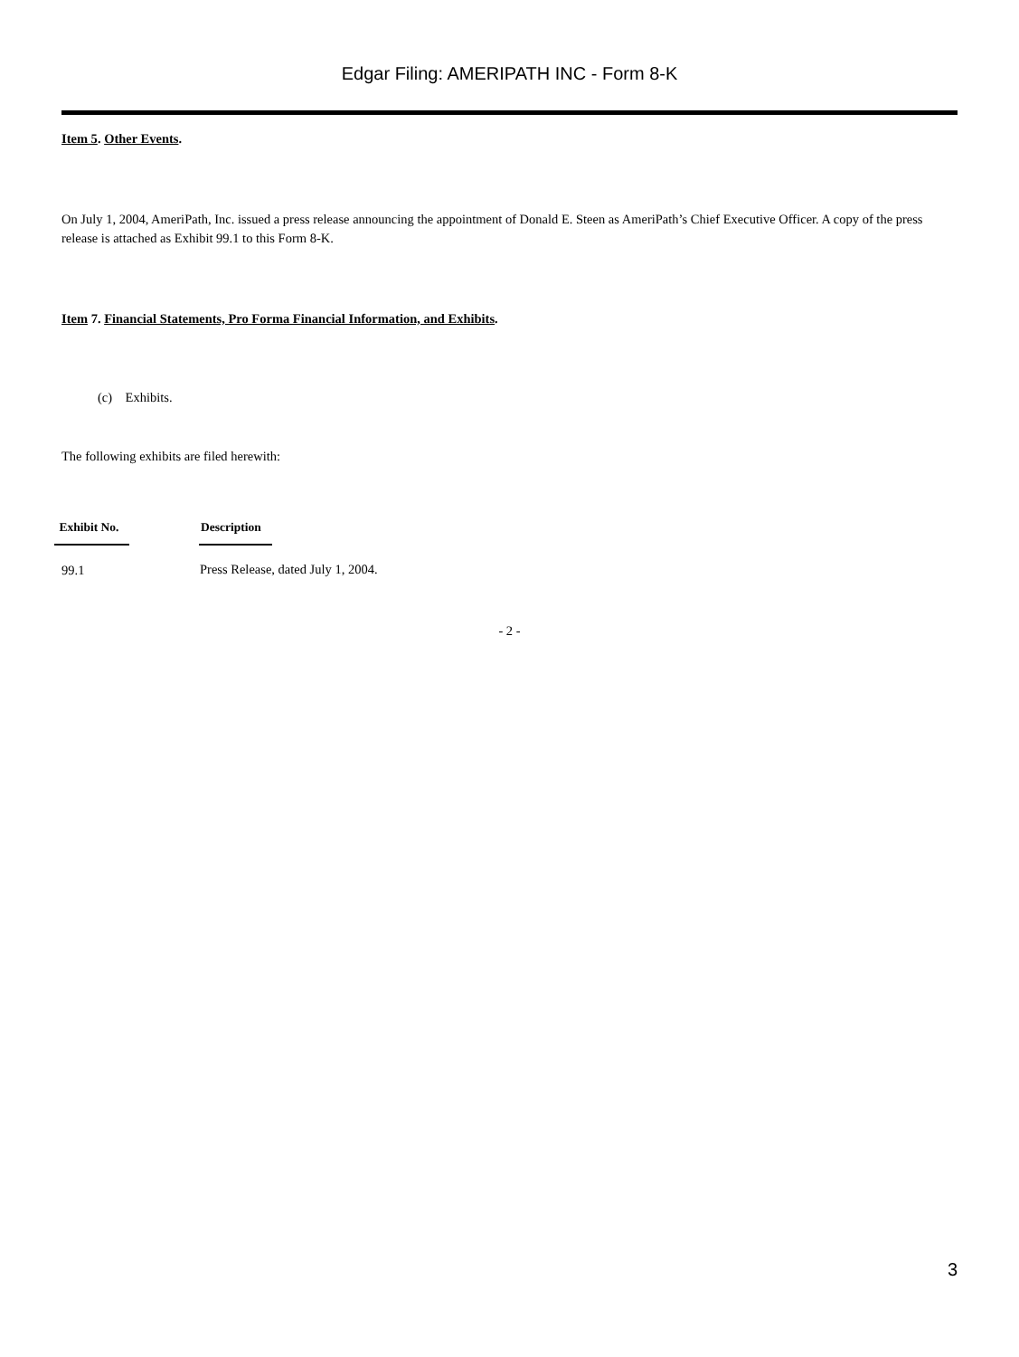Edgar Filing: AMERIPATH INC - Form 8-K
Item 5. Other Events.
On July 1, 2004, AmeriPath, Inc. issued a press release announcing the appointment of Donald E. Steen as AmeriPath’s Chief Executive Officer. A copy of the press release is attached as Exhibit 99.1 to this Form 8-K.
Item 7. Financial Statements, Pro Forma Financial Information, and Exhibits.
(c) Exhibits.
The following exhibits are filed herewith:
| Exhibit No. | Description |
| --- | --- |
| 99.1 | Press Release, dated July 1, 2004. |
- 2 -
3